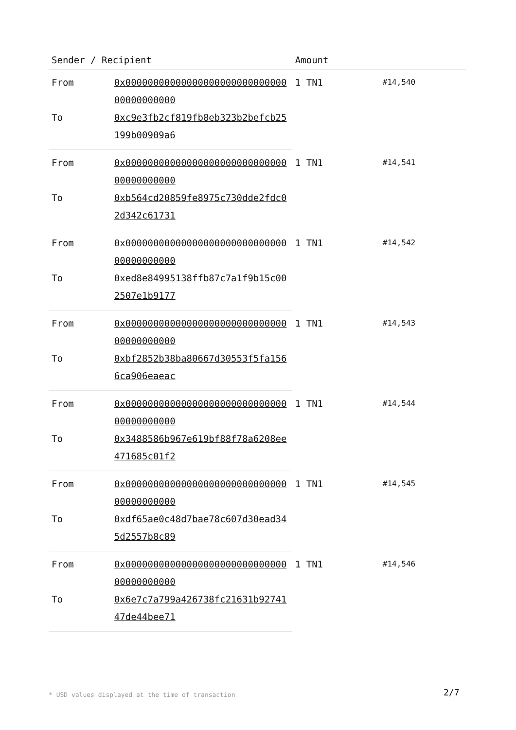| Sender / Recipient | | Amount | |
| --- | --- | --- | --- |
| From | 0x0000000000000000000000000000000000000000 | 1 TN1 | #14,540 |
| To | 0xc9e3fb2cf819fb8eb323b2befcb25199b00909a6 | | |
| From | 0x0000000000000000000000000000000000000000 | 1 TN1 | #14,541 |
| To | 0xb564cd20859fe8975c730dde2fdc02d342c61731 | | |
| From | 0x0000000000000000000000000000000000000000 | 1 TN1 | #14,542 |
| To | 0xed8e84995138ffb87c7a1f9b15c002507e1b9177 | | |
| From | 0x0000000000000000000000000000000000000000 | 1 TN1 | #14,543 |
| To | 0xbf2852b38ba80667d30553f5fa1566ca906eaeac | | |
| From | 0x0000000000000000000000000000000000000000 | 1 TN1 | #14,544 |
| To | 0x3488586b967e619bf88f78a6208ee471685c01f2 | | |
| From | 0x0000000000000000000000000000000000000000 | 1 TN1 | #14,545 |
| To | 0xdf65ae0c48d7bae78c607d30ead345d2557b8c89 | | |
| From | 0x0000000000000000000000000000000000000000 | 1 TN1 | #14,546 |
| To | 0x6e7c7a799a426738fc21631b9274147de44bee71 | | |
* USD values displayed at the time of transaction
2/7